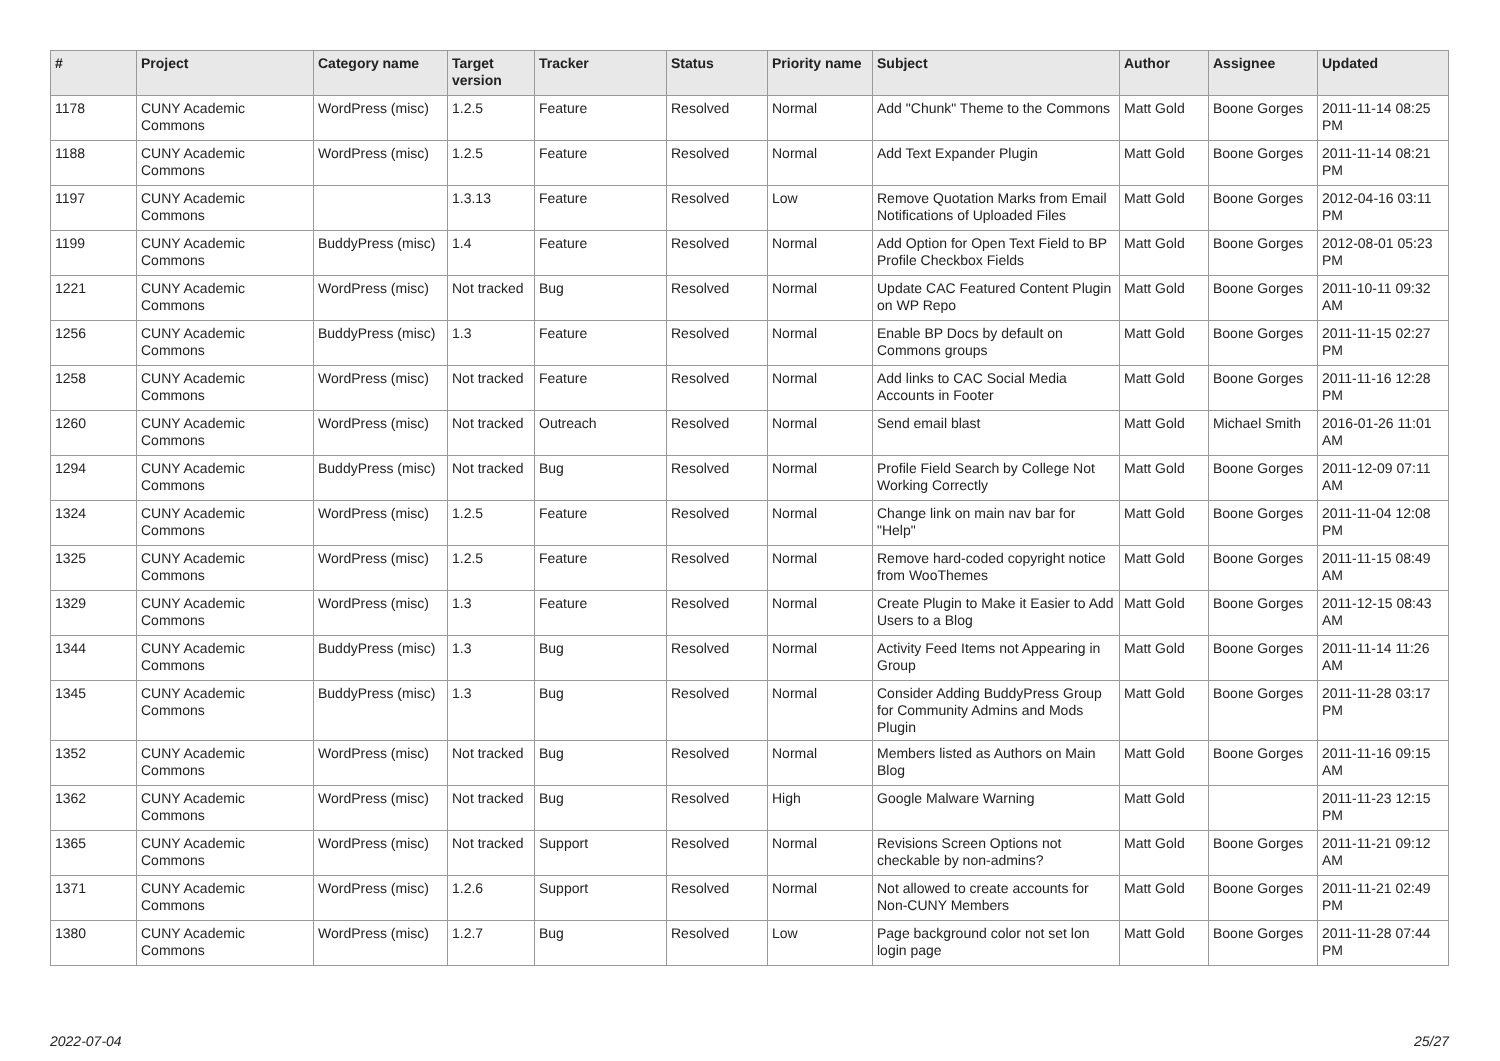| # | Project | Category name | Target version | Tracker | Status | Priority name | Subject | Author | Assignee | Updated |
| --- | --- | --- | --- | --- | --- | --- | --- | --- | --- | --- |
| 1178 | CUNY Academic Commons | WordPress (misc) | 1.2.5 | Feature | Resolved | Normal | Add "Chunk" Theme to the Commons | Matt Gold | Boone Gorges | 2011-11-14 08:25 PM |
| 1188 | CUNY Academic Commons | WordPress (misc) | 1.2.5 | Feature | Resolved | Normal | Add Text Expander Plugin | Matt Gold | Boone Gorges | 2011-11-14 08:21 PM |
| 1197 | CUNY Academic Commons | | 1.3.13 | Feature | Resolved | Low | Remove Quotation Marks from Email Notifications of Uploaded Files | Matt Gold | Boone Gorges | 2012-04-16 03:11 PM |
| 1199 | CUNY Academic Commons | BuddyPress (misc) | 1.4 | Feature | Resolved | Normal | Add Option for Open Text Field to BP Profile Checkbox Fields | Matt Gold | Boone Gorges | 2012-08-01 05:23 PM |
| 1221 | CUNY Academic Commons | WordPress (misc) | Not tracked | Bug | Resolved | Normal | Update CAC Featured Content Plugin on WP Repo | Matt Gold | Boone Gorges | 2011-10-11 09:32 AM |
| 1256 | CUNY Academic Commons | BuddyPress (misc) | 1.3 | Feature | Resolved | Normal | Enable BP Docs by default on Commons groups | Matt Gold | Boone Gorges | 2011-11-15 02:27 PM |
| 1258 | CUNY Academic Commons | WordPress (misc) | Not tracked | Feature | Resolved | Normal | Add links to CAC Social Media Accounts in Footer | Matt Gold | Boone Gorges | 2011-11-16 12:28 PM |
| 1260 | CUNY Academic Commons | WordPress (misc) | Not tracked | Outreach | Resolved | Normal | Send email blast | Matt Gold | Michael Smith | 2016-01-26 11:01 AM |
| 1294 | CUNY Academic Commons | BuddyPress (misc) | Not tracked | Bug | Resolved | Normal | Profile Field Search by College Not Working Correctly | Matt Gold | Boone Gorges | 2011-12-09 07:11 AM |
| 1324 | CUNY Academic Commons | WordPress (misc) | 1.2.5 | Feature | Resolved | Normal | Change link on main nav bar for "Help" | Matt Gold | Boone Gorges | 2011-11-04 12:08 PM |
| 1325 | CUNY Academic Commons | WordPress (misc) | 1.2.5 | Feature | Resolved | Normal | Remove hard-coded copyright notice from WooThemes | Matt Gold | Boone Gorges | 2011-11-15 08:49 AM |
| 1329 | CUNY Academic Commons | WordPress (misc) | 1.3 | Feature | Resolved | Normal | Create Plugin to Make it Easier to Add Users to a Blog | Matt Gold | Boone Gorges | 2011-12-15 08:43 AM |
| 1344 | CUNY Academic Commons | BuddyPress (misc) | 1.3 | Bug | Resolved | Normal | Activity Feed Items not Appearing in Group | Matt Gold | Boone Gorges | 2011-11-14 11:26 AM |
| 1345 | CUNY Academic Commons | BuddyPress (misc) | 1.3 | Bug | Resolved | Normal | Consider Adding BuddyPress Group for Community Admins and Mods Plugin | Matt Gold | Boone Gorges | 2011-11-28 03:17 PM |
| 1352 | CUNY Academic Commons | WordPress (misc) | Not tracked | Bug | Resolved | Normal | Members listed as Authors on Main Blog | Matt Gold | Boone Gorges | 2011-11-16 09:15 AM |
| 1362 | CUNY Academic Commons | WordPress (misc) | Not tracked | Bug | Resolved | High | Google Malware Warning | Matt Gold | | 2011-11-23 12:15 PM |
| 1365 | CUNY Academic Commons | WordPress (misc) | Not tracked | Support | Resolved | Normal | Revisions Screen Options not checkable by non-admins? | Matt Gold | Boone Gorges | 2011-11-21 09:12 AM |
| 1371 | CUNY Academic Commons | WordPress (misc) | 1.2.6 | Support | Resolved | Normal | Not allowed to create accounts for Non-CUNY Members | Matt Gold | Boone Gorges | 2011-11-21 02:49 PM |
| 1380 | CUNY Academic Commons | WordPress (misc) | 1.2.7 | Bug | Resolved | Low | Page background color not set lon login page | Matt Gold | Boone Gorges | 2011-11-28 07:44 PM |
2022-07-04 25/27